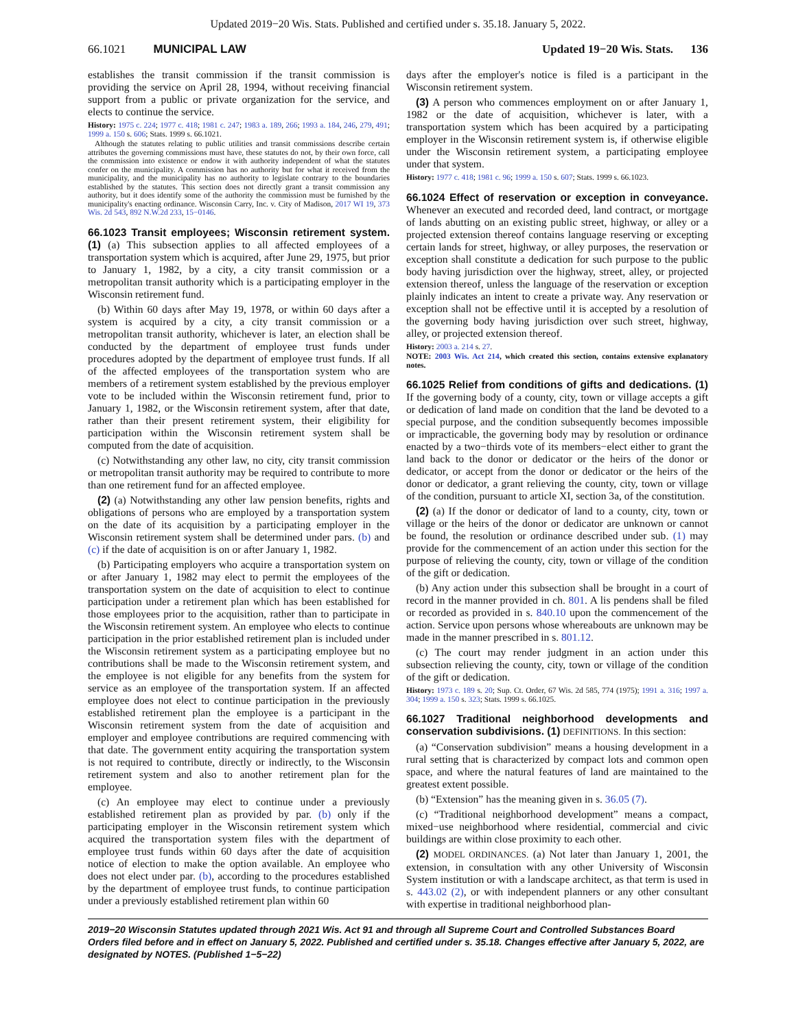Updated 2019−20 Wis. Stats. Published and certified under s. 35.18. January 5, 2022.
66.1021 MUNICIPAL LAW Updated 19−20 Wis. Stats. 136
establishes the transit commission if the transit commission is providing the service on April 28, 1994, without receiving financial support from a public or private organization for the service, and elects to continue the service.
History: 1975 c. 224; 1977 c. 418; 1981 c. 247; 1983 a. 189, 266; 1993 a. 184, 246, 279, 491; 1999 a. 150 s. 606; Stats. 1999 s. 66.1021.
Although the statutes relating to public utilities and transit commissions describe certain attributes the governing commissions must have, these statutes do not, by their own force, call the commission into existence or endow it with authority independent of what the statutes confer on the municipality. A commission has no authority but for what it received from the municipality, and the municipality has no authority to legislate contrary to the boundaries established by the statutes. This section does not directly grant a transit commission any authority, but it does identify some of the authority the commission must be furnished by the municipality's enacting ordinance. Wisconsin Carry, Inc. v. City of Madison, 2017 WI 19, 373 Wis. 2d 543, 892 N.W.2d 233, 15−0146.
66.1023 Transit employees; Wisconsin retirement system. (1) (a) This subsection applies to all affected employees of a transportation system which is acquired, after June 29, 1975, but prior to January 1, 1982, by a city, a city transit commission or a metropolitan transit authority which is a participating employer in the Wisconsin retirement fund.
(b) Within 60 days after May 19, 1978, or within 60 days after a system is acquired by a city, a city transit commission or a metropolitan transit authority, whichever is later, an election shall be conducted by the department of employee trust funds under procedures adopted by the department of employee trust funds. If all of the affected employees of the transportation system who are members of a retirement system established by the previous employer vote to be included within the Wisconsin retirement fund, prior to January 1, 1982, or the Wisconsin retirement system, after that date, rather than their present retirement system, their eligibility for participation within the Wisconsin retirement system shall be computed from the date of acquisition.
(c) Notwithstanding any other law, no city, city transit commission or metropolitan transit authority may be required to contribute to more than one retirement fund for an affected employee.
(2) (a) Notwithstanding any other law pension benefits, rights and obligations of persons who are employed by a transportation system on the date of its acquisition by a participating employer in the Wisconsin retirement system shall be determined under pars. (b) and (c) if the date of acquisition is on or after January 1, 1982.
(b) Participating employers who acquire a transportation system on or after January 1, 1982 may elect to permit the employees of the transportation system on the date of acquisition to elect to continue participation under a retirement plan which has been established for those employees prior to the acquisition, rather than to participate in the Wisconsin retirement system. An employee who elects to continue participation in the prior established retirement plan is included under the Wisconsin retirement system as a participating employee but no contributions shall be made to the Wisconsin retirement system, and the employee is not eligible for any benefits from the system for service as an employee of the transportation system. If an affected employee does not elect to continue participation in the previously established retirement plan the employee is a participant in the Wisconsin retirement system from the date of acquisition and employer and employee contributions are required commencing with that date. The government entity acquiring the transportation system is not required to contribute, directly or indirectly, to the Wisconsin retirement system and also to another retirement plan for the employee.
(c) An employee may elect to continue under a previously established retirement plan as provided by par. (b) only if the participating employer in the Wisconsin retirement system which acquired the transportation system files with the department of employee trust funds within 60 days after the date of acquisition notice of election to make the option available. An employee who does not elect under par. (b), according to the procedures established by the department of employee trust funds, to continue participation under a previously established retirement plan within 60
days after the employer's notice is filed is a participant in the Wisconsin retirement system.
(3) A person who commences employment on or after January 1, 1982 or the date of acquisition, whichever is later, with a transportation system which has been acquired by a participating employer in the Wisconsin retirement system is, if otherwise eligible under the Wisconsin retirement system, a participating employee under that system.
History: 1977 c. 418; 1981 c. 96; 1999 a. 150 s. 607; Stats. 1999 s. 66.1023.
66.1024 Effect of reservation or exception in conveyance. Whenever an executed and recorded deed, land contract, or mortgage of lands abutting on an existing public street, highway, or alley or a projected extension thereof contains language reserving or excepting certain lands for street, highway, or alley purposes, the reservation or exception shall constitute a dedication for such purpose to the public body having jurisdiction over the highway, street, alley, or projected extension thereof, unless the language of the reservation or exception plainly indicates an intent to create a private way. Any reservation or exception shall not be effective until it is accepted by a resolution of the governing body having jurisdiction over such street, highway, alley, or projected extension thereof.
History: 2003 a. 214 s. 27.
NOTE: 2003 Wis. Act 214, which created this section, contains extensive explanatory notes.
66.1025 Relief from conditions of gifts and dedications. (1) If the governing body of a county, city, town or village accepts a gift or dedication of land made on condition that the land be devoted to a special purpose, and the condition subsequently becomes impossible or impracticable, the governing body may by resolution or ordinance enacted by a two−thirds vote of its members−elect either to grant the land back to the donor or dedicator or the heirs of the donor or dedicator, or accept from the donor or dedicator or the heirs of the donor or dedicator, a grant relieving the county, city, town or village of the condition, pursuant to article XI, section 3a, of the constitution.
(2) (a) If the donor or dedicator of land to a county, city, town or village or the heirs of the donor or dedicator are unknown or cannot be found, the resolution or ordinance described under sub. (1) may provide for the commencement of an action under this section for the purpose of relieving the county, city, town or village of the condition of the gift or dedication.
(b) Any action under this subsection shall be brought in a court of record in the manner provided in ch. 801. A lis pendens shall be filed or recorded as provided in s. 840.10 upon the commencement of the action. Service upon persons whose whereabouts are unknown may be made in the manner prescribed in s. 801.12.
(c) The court may render judgment in an action under this subsection relieving the county, city, town or village of the condition of the gift or dedication.
History: 1973 c. 189 s. 20; Sup. Ct. Order, 67 Wis. 2d 585, 774 (1975); 1991 a. 316; 1997 a. 304; 1999 a. 150 s. 323; Stats. 1999 s. 66.1025.
66.1027 Traditional neighborhood developments and conservation subdivisions. (1) DEFINITIONS. In this section:
(a) “Conservation subdivision” means a housing development in a rural setting that is characterized by compact lots and common open space, and where the natural features of land are maintained to the greatest extent possible.
(b) “Extension” has the meaning given in s. 36.05 (7).
(c) “Traditional neighborhood development” means a compact, mixed−use neighborhood where residential, commercial and civic buildings are within close proximity to each other.
(2) MODEL ORDINANCES. (a) Not later than January 1, 2001, the extension, in consultation with any other University of Wisconsin System institution or with a landscape architect, as that term is used in s. 443.02 (2), or with independent planners or any other consultant with expertise in traditional neighborhood plan-
2019−20 Wisconsin Statutes updated through 2021 Wis. Act 91 and through all Supreme Court and Controlled Substances Board Orders filed before and in effect on January 5, 2022. Published and certified under s. 35.18. Changes effective after January 5, 2022, are designated by NOTES. (Published 1−5−22)